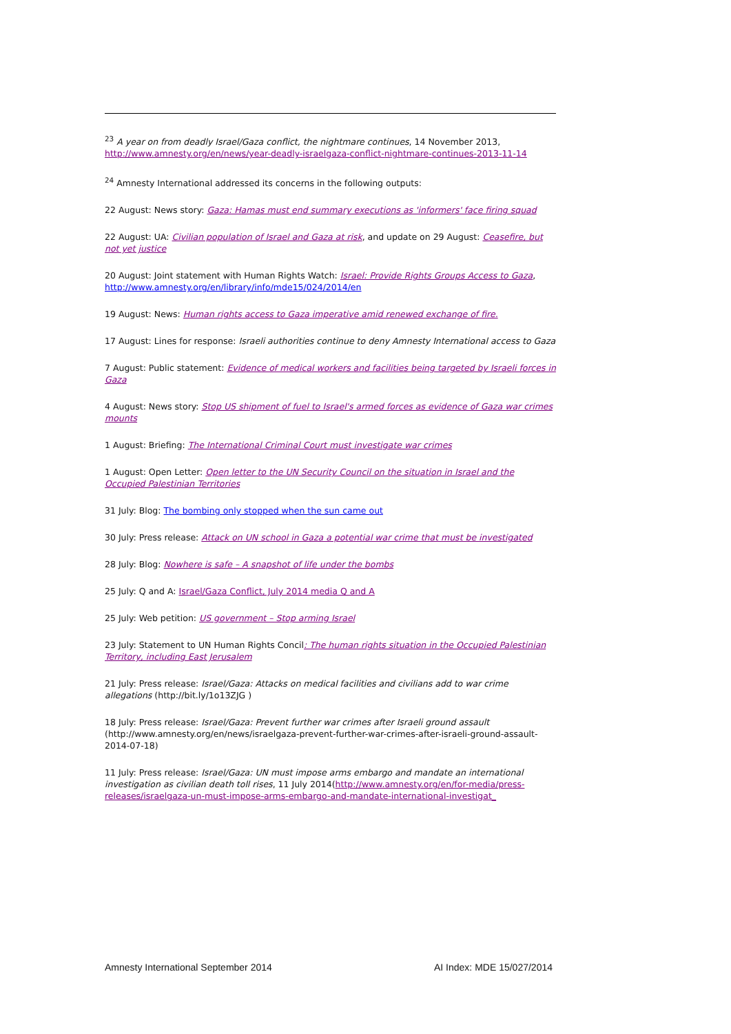<sup>23</sup> A year on from deadly Israel/Gaza conflict, the nightmare continues, 14 November 2013, http://www.amnesty.org/en/news/year-deadly-israelgaza-conflict-nightmare-continues-2013-11-14
<sup>24</sup> Amnesty International addressed its concerns in the following outputs:
22 August: News story: Gaza: Hamas must end summary executions as 'informers' face firing squad
22 August: UA: Civilian population of Israel and Gaza at risk, and update on 29 August: Ceasefire, but not yet justice
20 August: Joint statement with Human Rights Watch: Israel: Provide Rights Groups Access to Gaza, http://www.amnesty.org/en/library/info/mde15/024/2014/en
19 August: News: Human rights access to Gaza imperative amid renewed exchange of fire.
17 August: Lines for response: Israeli authorities continue to deny Amnesty International access to Gaza
7 August: Public statement: Evidence of medical workers and facilities being targeted by Israeli forces in Gaza
4 August: News story: Stop US shipment of fuel to Israel's armed forces as evidence of Gaza war crimes mounts
1 August: Briefing: The International Criminal Court must investigate war crimes
1 August: Open Letter: Open letter to the UN Security Council on the situation in Israel and the Occupied Palestinian Territories
31 July: Blog: The bombing only stopped when the sun came out
30 July: Press release: Attack on UN school in Gaza a potential war crime that must be investigated
28 July: Blog: Nowhere is safe – A snapshot of life under the bombs
25 July: Q and A: Israel/Gaza Conflict, July 2014 media Q and A
25 July: Web petition: US government – Stop arming Israel
23 July: Statement to UN Human Rights Concil: The human rights situation in the Occupied Palestinian Territory, including East Jerusalem
21 July: Press release: Israel/Gaza: Attacks on medical facilities and civilians add to war crime allegations (http://bit.ly/1o13ZJG )
18 July: Press release: Israel/Gaza: Prevent further war crimes after Israeli ground assault (http://www.amnesty.org/en/news/israelgaza-prevent-further-war-crimes-after-israeli-ground-assault-2014-07-18)
11 July: Press release: Israel/Gaza: UN must impose arms embargo and mandate an international investigation as civilian death toll rises, 11 July 2014(http://www.amnesty.org/en/for-media/press-releases/israelgaza-un-must-impose-arms-embargo-and-mandate-international-investigat_
Amnesty International September 2014 AI Index: MDE 15/027/2014